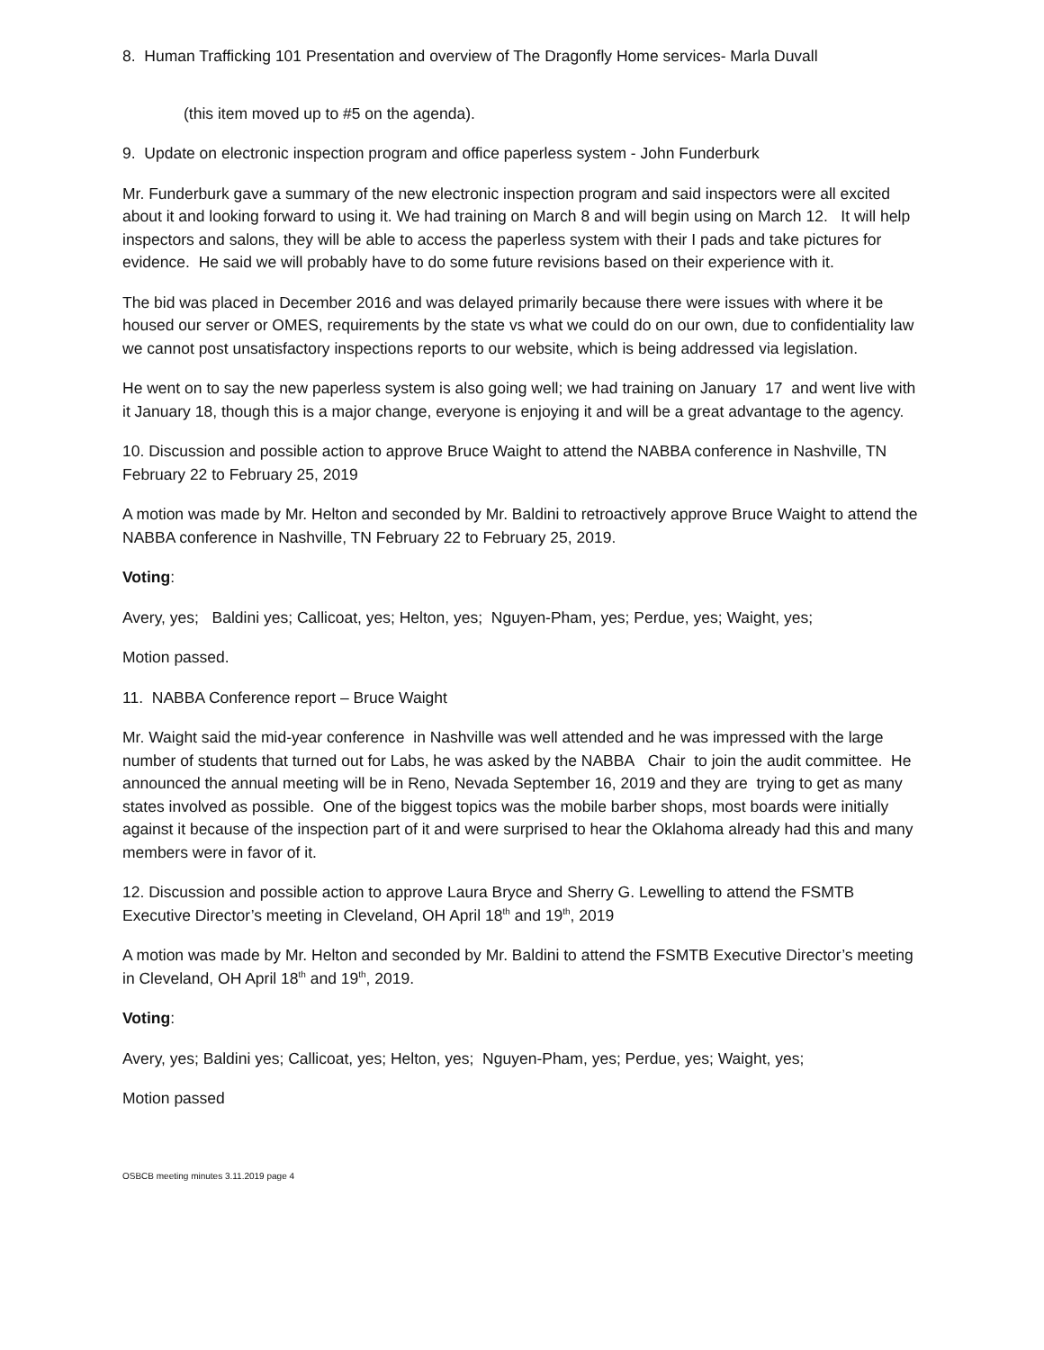8. Human Trafficking 101 Presentation and overview of The Dragonfly Home services- Marla Duvall
(this item moved up to #5 on the agenda).
9. Update on electronic inspection program and office paperless system - John Funderburk
Mr. Funderburk gave a summary of the new electronic inspection program and said inspectors were all excited about it and looking forward to using it. We had training on March 8 and will begin using on March 12. It will help inspectors and salons, they will be able to access the paperless system with their I pads and take pictures for evidence. He said we will probably have to do some future revisions based on their experience with it.
The bid was placed in December 2016 and was delayed primarily because there were issues with where it be housed our server or OMES, requirements by the state vs what we could do on our own, due to confidentiality law we cannot post unsatisfactory inspections reports to our website, which is being addressed via legislation.
He went on to say the new paperless system is also going well; we had training on January 17 and went live with it January 18, though this is a major change, everyone is enjoying it and will be a great advantage to the agency.
10. Discussion and possible action to approve Bruce Waight to attend the NABBA conference in Nashville, TN February 22 to February 25, 2019
A motion was made by Mr. Helton and seconded by Mr. Baldini to retroactively approve Bruce Waight to attend the NABBA conference in Nashville, TN February 22 to February 25, 2019.
Voting:
Avery, yes; Baldini yes; Callicoat, yes; Helton, yes; Nguyen-Pham, yes; Perdue, yes; Waight, yes;
Motion passed.
11. NABBA Conference report – Bruce Waight
Mr. Waight said the mid-year conference in Nashville was well attended and he was impressed with the large number of students that turned out for Labs, he was asked by the NABBA Chair to join the audit committee. He announced the annual meeting will be in Reno, Nevada September 16, 2019 and they are trying to get as many states involved as possible. One of the biggest topics was the mobile barber shops, most boards were initially against it because of the inspection part of it and were surprised to hear the Oklahoma already had this and many members were in favor of it.
12. Discussion and possible action to approve Laura Bryce and Sherry G. Lewelling to attend the FSMTB Executive Director’s meeting in Cleveland, OH April 18<sup>th</sup> and 19<sup>th</sup>, 2019
A motion was made by Mr. Helton and seconded by Mr. Baldini to attend the FSMTB Executive Director’s meeting in Cleveland, OH April 18<sup>th</sup> and 19<sup>th</sup>, 2019.
Voting:
Avery, yes; Baldini yes; Callicoat, yes; Helton, yes; Nguyen-Pham, yes; Perdue, yes; Waight, yes;
Motion passed
OSBCB meeting minutes 3.11.2019 page 4